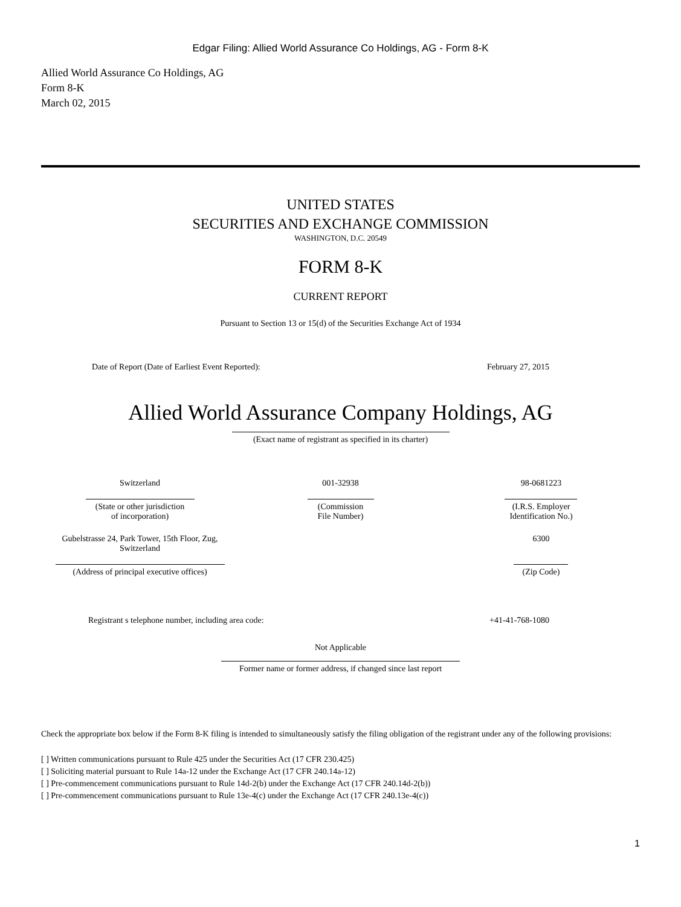Edgar Filing: Allied World Assurance Co Holdings, AG - Form 8-K
Allied World Assurance Co Holdings, AG
Form 8-K
March 02, 2015
UNITED STATES
SECURITIES AND EXCHANGE COMMISSION
WASHINGTON, D.C. 20549
FORM 8-K
CURRENT REPORT
Pursuant to Section 13 or 15(d) of the Securities Exchange Act of 1934
| Date of Report (Date of Earliest Event Reported): | February 27, 2015 |
Allied World Assurance Company Holdings, AG
(Exact name of registrant as specified in its charter)
| Switzerland (State or other jurisdiction of incorporation) | 001-32938 (Commission File Number) | 98-0681223 (I.R.S. Employer Identification No.) |
| Gubelstrasse 24, Park Tower, 15th Floor, Zug, Switzerland (Address of principal executive offices) | | 6300 (Zip Code) |
| Registrant s telephone number, including area code: | +41-41-768-1080 |
Not Applicable
Former name or former address, if changed since last report
Check the appropriate box below if the Form 8-K filing is intended to simultaneously satisfy the filing obligation of the registrant under any of the following provisions:
[ ] Written communications pursuant to Rule 425 under the Securities Act (17 CFR 230.425)
[ ] Soliciting material pursuant to Rule 14a-12 under the Exchange Act (17 CFR 240.14a-12)
[ ] Pre-commencement communications pursuant to Rule 14d-2(b) under the Exchange Act (17 CFR 240.14d-2(b))
[ ] Pre-commencement communications pursuant to Rule 13e-4(c) under the Exchange Act (17 CFR 240.13e-4(c))
1